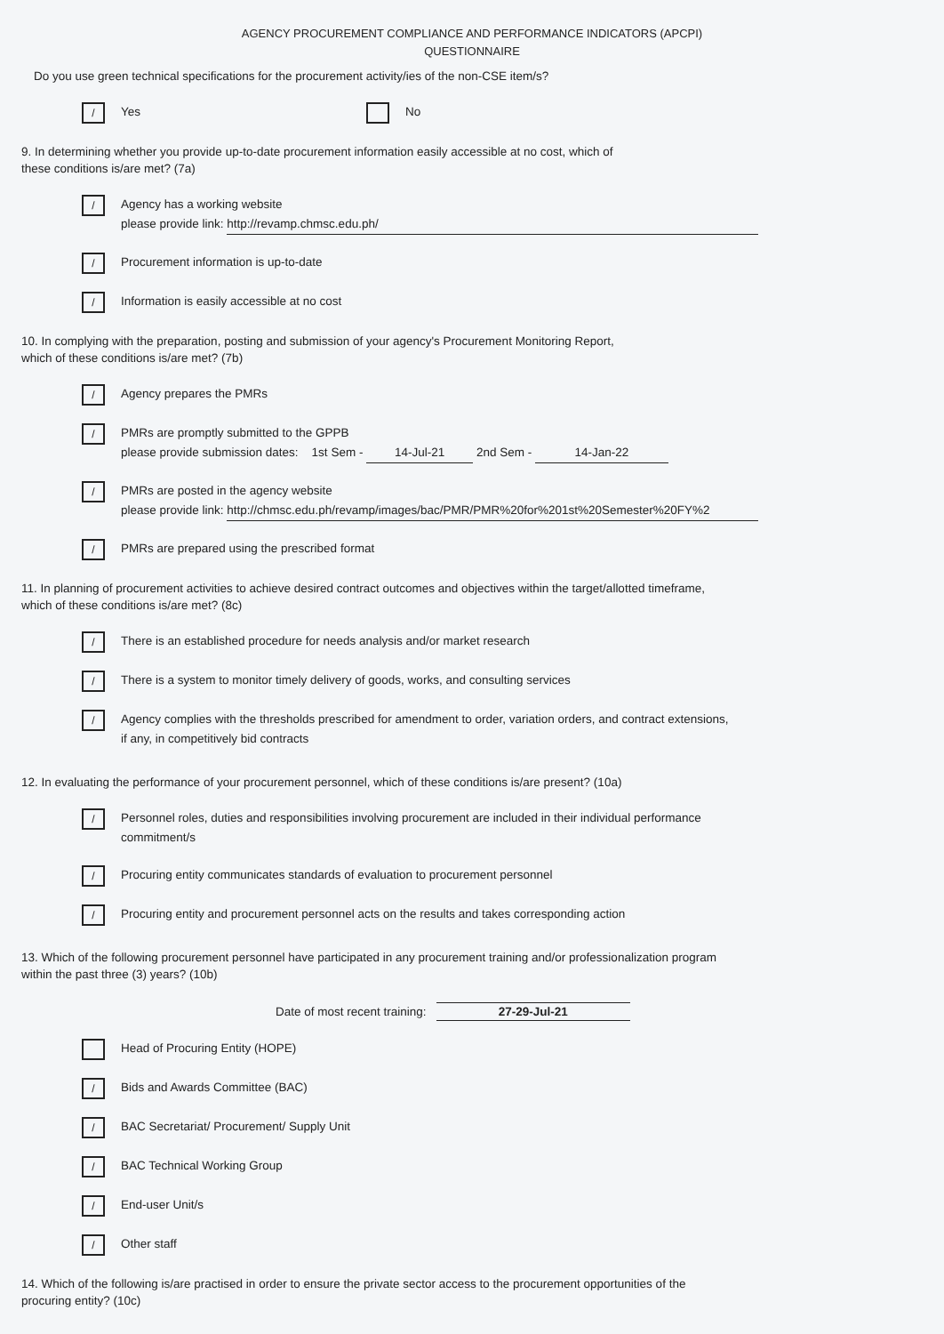AGENCY PROCUREMENT COMPLIANCE AND PERFORMANCE INDICATORS (APCPI)
QUESTIONNAIRE
Do you use green technical specifications for the procurement activity/ies of the non-CSE item/s?
/ Yes No
9. In determining whether you provide up-to-date procurement information easily accessible at no cost, which of
these conditions is/are met? (7a)
/
Agency has a working website
please provide link: http://revamp.chmsc.edu.ph/
/ Procurement information is up-to-date
/ Information is easily accessible at no cost
10. In complying with the preparation, posting and submission of your agency's Procurement Monitoring Report,
which of these conditions is/are met? (7b)
/ Agency prepares the PMRs
/
PMRs are promptly submitted to the GPPB
please provide submission dates: 1st Sem - 14-Jul-21 2nd Sem - 14-Jan-22
/
PMRs are posted in the agency website
please provide link: http://chmsc.edu.ph/revamp/images/bac/PMR/PMR%20for%201st%20Semester%20FY%2
/ PMRs are prepared using the prescribed format
11. In planning of procurement activities to achieve desired contract outcomes and objectives within the target/allotted timeframe,
which of these conditions is/are met? (8c)
/ There is an established procedure for needs analysis and/or market research
/ There is a system to monitor timely delivery of goods, works, and consulting services
/
Agency complies with the thresholds prescribed for amendment to order, variation orders, and contract extensions,
if any, in competitively bid contracts
12. In evaluating the performance of your procurement personnel, which of these conditions is/are present? (10a)
/
Personnel roles, duties and responsibilities involving procurement are included in their individual performance
commitment/s
/ Procuring entity communicates standards of evaluation to procurement personnel
/ Procuring entity and procurement personnel acts on the results and takes corresponding action
13. Which of the following procurement personnel have participated in any procurement training and/or professionalization program
within the past three (3) years? (10b)
Date of most recent training: 27-29-Jul-21
Head of Procuring Entity (HOPE)
/ Bids and Awards Committee (BAC)
/ BAC Secretariat/ Procurement/ Supply Unit
/ BAC Technical Working Group
/ End-user Unit/s
/ Other staff
14. Which of the following is/are practised in order to ensure the private sector access to the procurement opportunities of the
procuring entity? (10c)